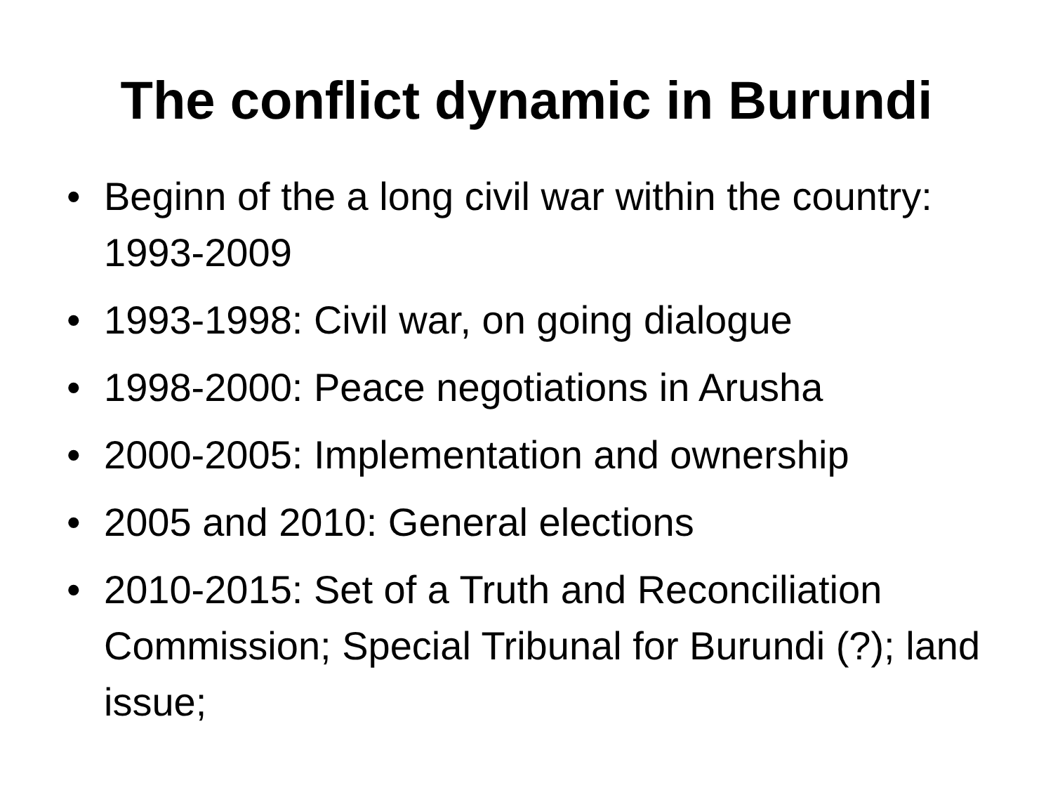The conflict dynamic in Burundi
• Beginn of the a long civil war within the country: 1993-2009
• 1993-1998: Civil war, on going dialogue
• 1998-2000: Peace negotiations in Arusha
• 2000-2005: Implementation and ownership
• 2005 and 2010: General elections
• 2010-2015: Set of a Truth and Reconciliation Commission; Special Tribunal for Burundi (?); land issue;